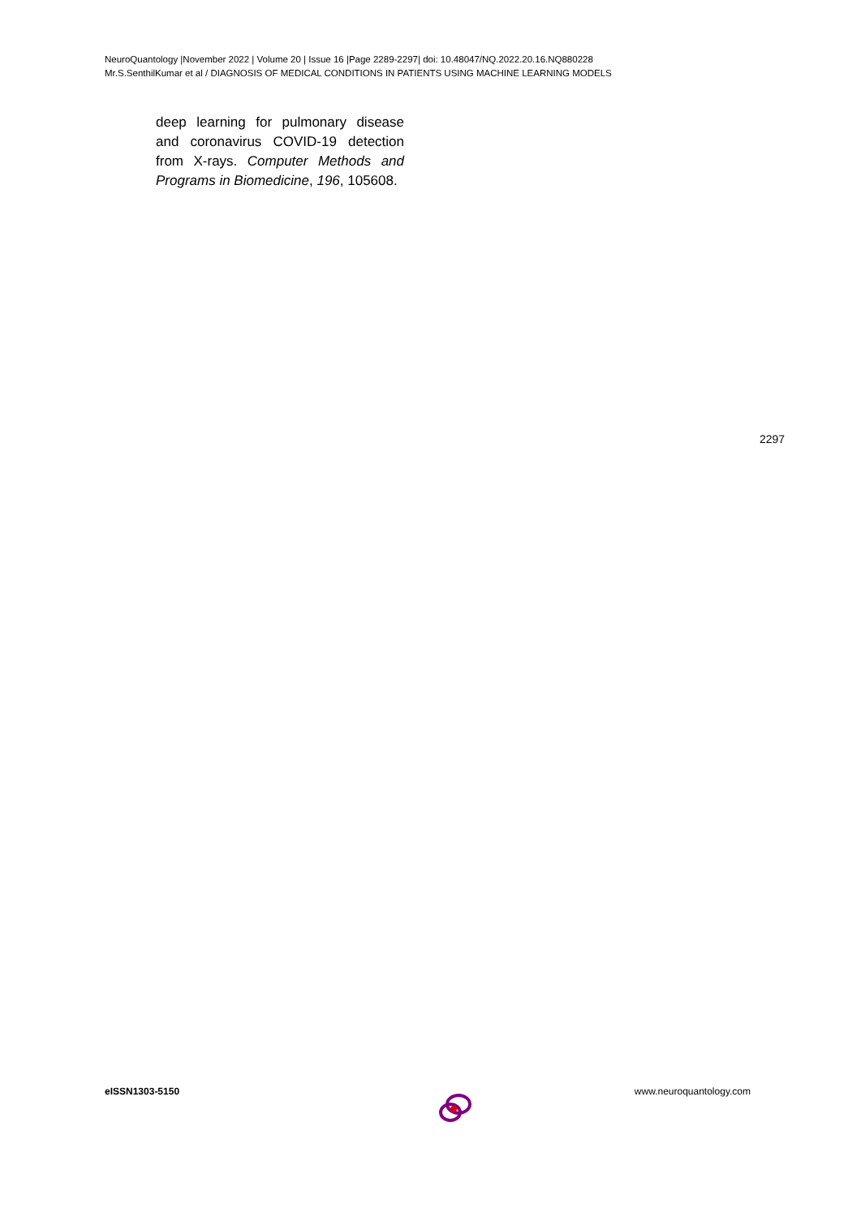NeuroQuantology |November 2022 | Volume 20 | Issue 16 |Page 2289-2297| doi: 10.48047/NQ.2022.20.16.NQ880228
Mr.S.SenthilKumar et al / DIAGNOSIS OF MEDICAL CONDITIONS IN PATIENTS USING MACHINE LEARNING MODELS
deep learning for pulmonary disease and coronavirus COVID-19 detection from X-rays. Computer Methods and Programs in Biomedicine, 196, 105608.
2297
eISSN1303-5150 www.neuroquantology.com